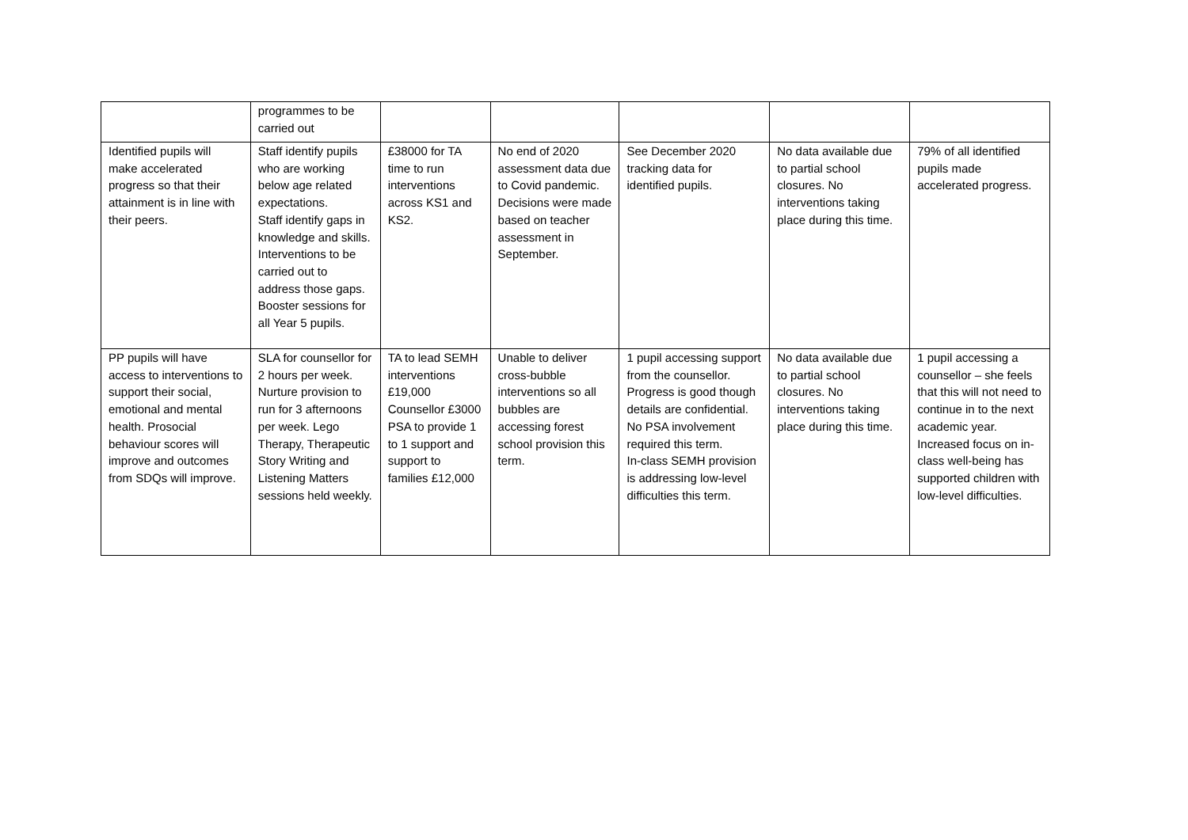| | programmes to be carried out | | | | | |
| Identified pupils will make accelerated progress so that their attainment is in line with their peers. | Staff identify pupils who are working below age related expectations. Staff identify gaps in knowledge and skills. Interventions to be carried out to address those gaps. Booster sessions for all Year 5 pupils. | £38000 for TA time to run interventions across KS1 and KS2. | No end of 2020 assessment data due to Covid pandemic. Decisions were made based on teacher assessment in September. | See December 2020 tracking data for identified pupils. | No data available due to partial school closures. No interventions taking place during this time. | 79% of all identified pupils made accelerated progress. |
| PP pupils will have access to interventions to support their social, emotional and mental health. Prosocial behaviour scores will improve and outcomes from SDQs will improve. | SLA for counsellor for 2 hours per week. Nurture provision to run for 3 afternoons per week. Lego Therapy, Therapeutic Story Writing and Listening Matters sessions held weekly. | TA to lead SEMH interventions £19,000 Counsellor £3000 PSA to provide 1 to 1 support and support to families £12,000 | Unable to deliver cross-bubble interventions so all bubbles are accessing forest school provision this term. | 1 pupil accessing support from the counsellor. Progress is good though details are confidential. No PSA involvement required this term. In-class SEMH provision is addressing low-level difficulties this term. | No data available due to partial school closures. No interventions taking place during this time. | 1 pupil accessing a counsellor – she feels that this will not need to continue in to the next academic year. Increased focus on in-class well-being has supported children with low-level difficulties. |